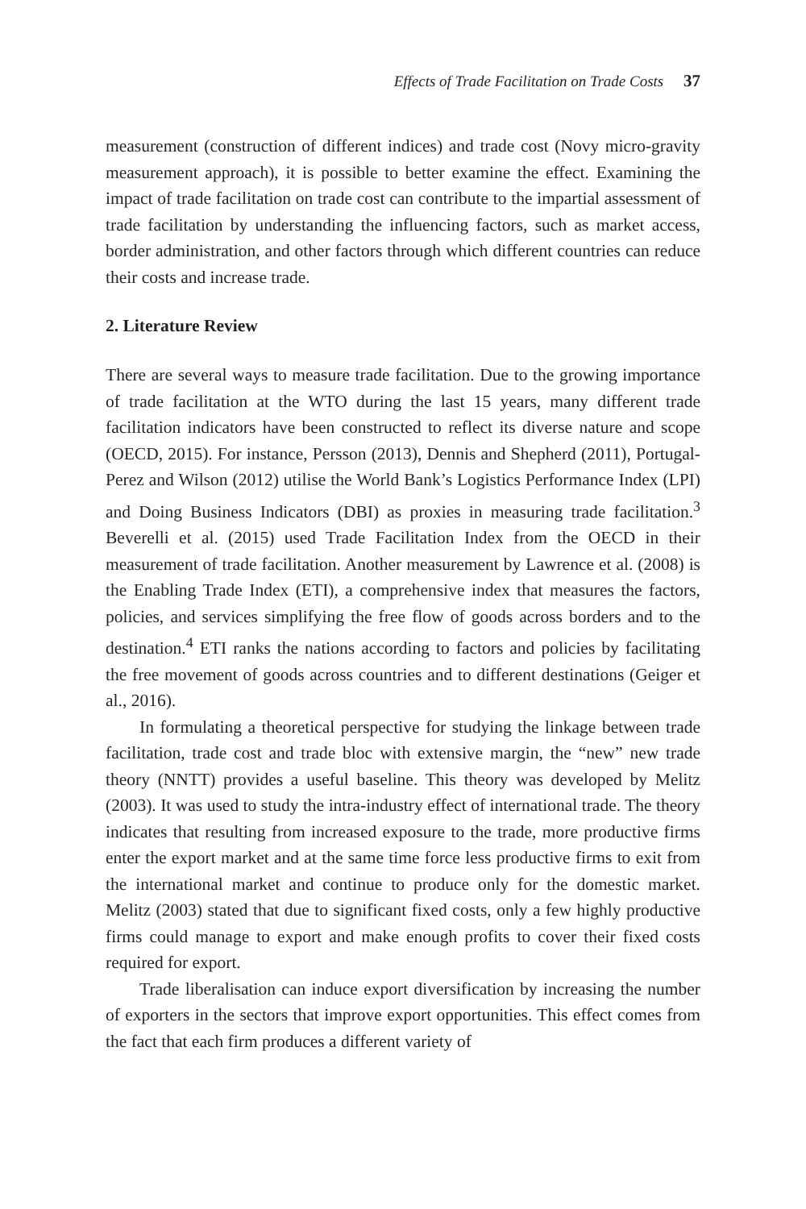Effects of Trade Facilitation on Trade Costs 37
measurement (construction of different indices) and trade cost (Novy micro-gravity measurement approach), it is possible to better examine the effect. Examining the impact of trade facilitation on trade cost can contribute to the impartial assessment of trade facilitation by understanding the influencing factors, such as market access, border administration, and other factors through which different countries can reduce their costs and increase trade.
2. Literature Review
There are several ways to measure trade facilitation. Due to the growing importance of trade facilitation at the WTO during the last 15 years, many different trade facilitation indicators have been constructed to reflect its diverse nature and scope (OECD, 2015). For instance, Persson (2013), Dennis and Shepherd (2011), Portugal-Perez and Wilson (2012) utilise the World Bank’s Logistics Performance Index (LPI) and Doing Business Indicators (DBI) as proxies in measuring trade facilitation.<sup>3</sup> Beverelli et al. (2015) used Trade Facilitation Index from the OECD in their measurement of trade facilitation. Another measurement by Lawrence et al. (2008) is the Enabling Trade Index (ETI), a comprehensive index that measures the factors, policies, and services simplifying the free flow of goods across borders and to the destination.<sup>4</sup> ETI ranks the nations according to factors and policies by facilitating the free movement of goods across countries and to different destinations (Geiger et al., 2016).
In formulating a theoretical perspective for studying the linkage between trade facilitation, trade cost and trade bloc with extensive margin, the “new” new trade theory (NNTT) provides a useful baseline. This theory was developed by Melitz (2003). It was used to study the intra-industry effect of international trade. The theory indicates that resulting from increased exposure to the trade, more productive firms enter the export market and at the same time force less productive firms to exit from the international market and continue to produce only for the domestic market. Melitz (2003) stated that due to significant fixed costs, only a few highly productive firms could manage to export and make enough profits to cover their fixed costs required for export.
Trade liberalisation can induce export diversification by increasing the number of exporters in the sectors that improve export opportunities. This effect comes from the fact that each firm produces a different variety of